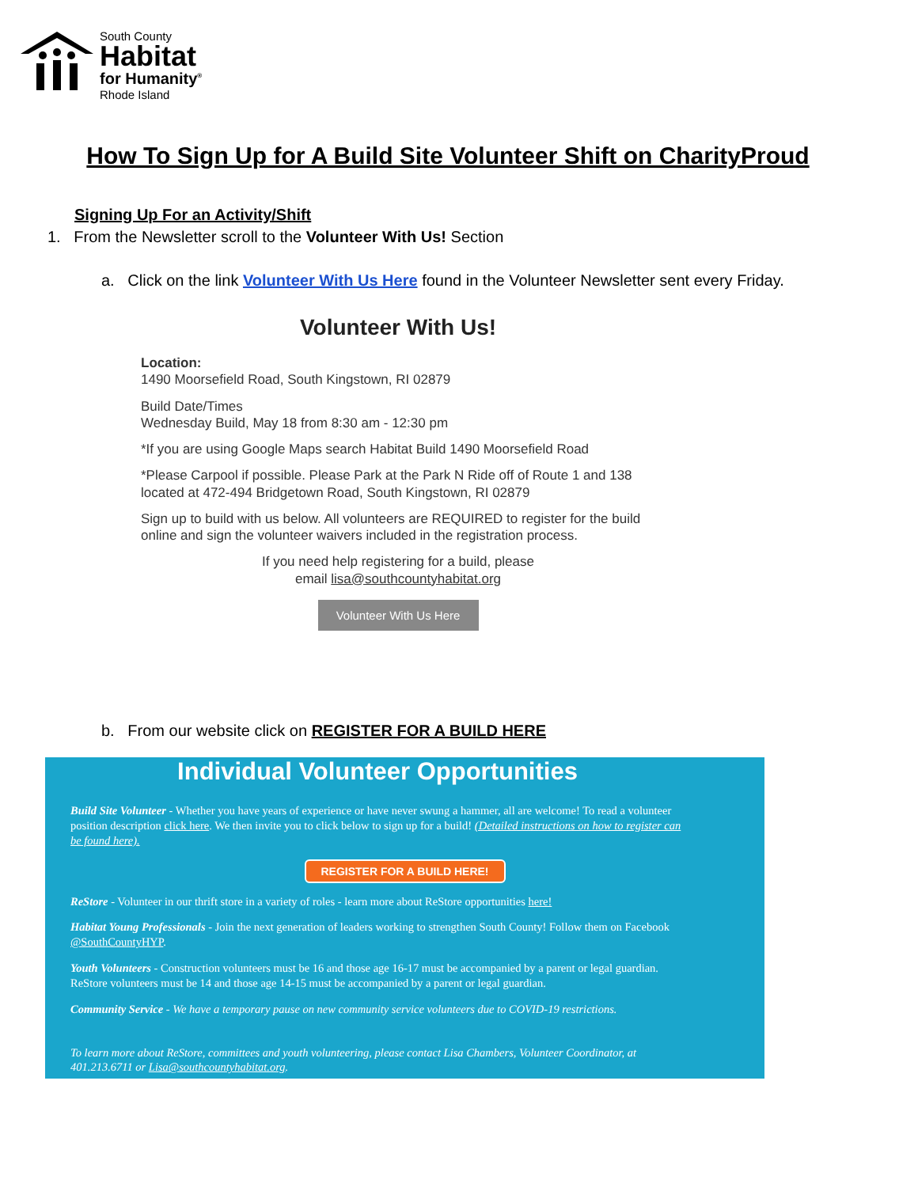South County
Habitat
for Humanity<sup>®</sup>
Rhode Island
How To Sign Up for A Build Site Volunteer Shift on CharityProud
Signing Up For an Activity/Shift
1. From the Newsletter scroll to the Volunteer With Us! Section
a. Click on the link Volunteer With Us Here found in the Volunteer Newsletter sent every Friday.
Volunteer With Us!
Location:
1490 Moorsefield Road, South Kingstown, RI 02879
Build Date/Times
Wednesday Build, May 18 from 8:30 am - 12:30 pm
*If you are using Google Maps search Habitat Build 1490 Moorsefield Road
*Please Carpool if possible. Please Park at the Park N Ride off of Route 1 and 138 located at 472-494 Bridgetown Road, South Kingstown, RI 02879
Sign up to build with us below. All volunteers are REQUIRED to register for the build online and sign the volunteer waivers included in the registration process.
If you need help registering for a build, please
email lisa@southcountyhabitat.org
Volunteer With Us Here
b. From our website click on REGISTER FOR A BUILD HERE
Individual Volunteer Opportunities
Build Site Volunteer - Whether you have years of experience or have never swung a hammer, all are welcome! To read a volunteer position description click here. We then invite you to click below to sign up for a build! (Detailed instructions on how to register can be found here).
REGISTER FOR A BUILD HERE!
ReStore - Volunteer in our thrift store in a variety of roles - learn more about ReStore opportunities here!
Habitat Young Professionals - Join the next generation of leaders working to strengthen South County! Follow them on Facebook @SouthCountyHYP.
Youth Volunteers - Construction volunteers must be 16 and those age 16-17 must be accompanied by a parent or legal guardian. ReStore volunteers must be 14 and those age 14-15 must be accompanied by a parent or legal guardian.
Community Service - We have a temporary pause on new community service volunteers due to COVID-19 restrictions.
To learn more about ReStore, committees and youth volunteering, please contact Lisa Chambers, Volunteer Coordinator, at 401.213.6711 or Lisa@southcountyhabitat.org.